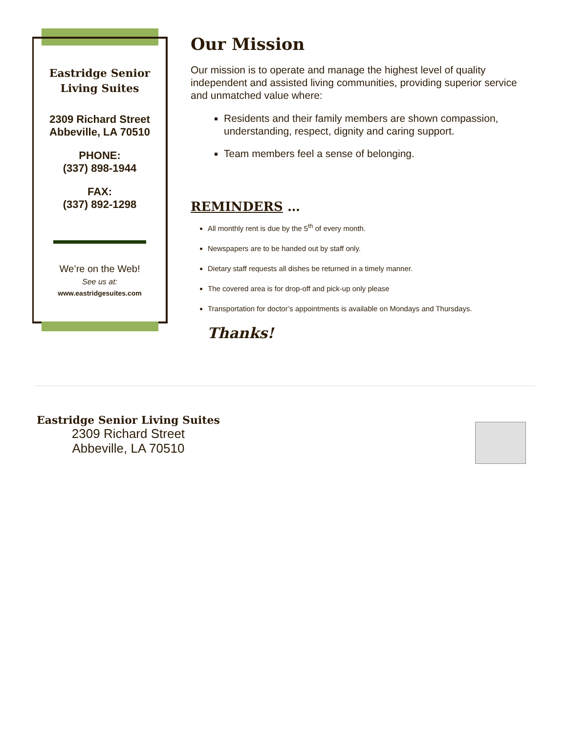Eastridge Senior
Living Suites
2309 Richard Street
Abbeville, LA 70510
PHONE:
(337) 898-1944
FAX:
(337) 892-1298
We’re on the Web!
See us at:
www.eastridgesuites.com
Our Mission
Our mission is to operate and manage the highest level of quality independent and assisted living communities, providing superior service and unmatched value where:
Residents and their family members are shown compassion, understanding, respect, dignity and caring support.
Team members feel a sense of belonging.
REMINDERS …
All monthly rent is due by the 5<sup>th</sup> of every month.
Newspapers are to be handed out by staff only.
Dietary staff requests all dishes be returned in a timely manner.
The covered area is for drop-off and pick-up only please
Transportation for doctor’s appointments is available on Mondays and Thursdays.
Thanks!
Eastridge Senior Living Suites
2309 Richard Street
Abbeville, LA 70510